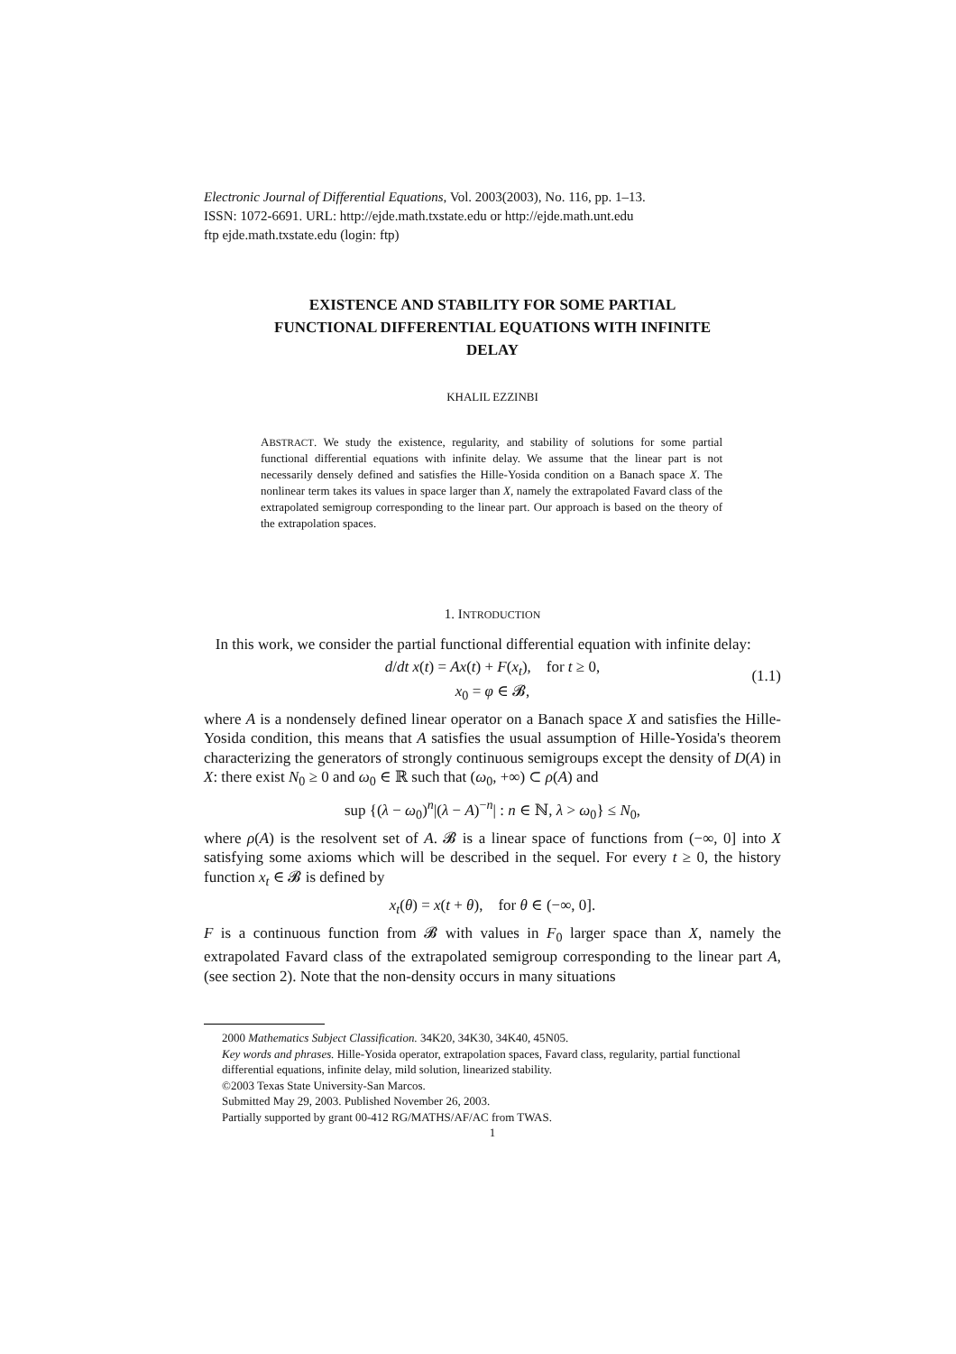Electronic Journal of Differential Equations, Vol. 2003(2003), No. 116, pp. 1–13.
ISSN: 1072-6691. URL: http://ejde.math.txstate.edu or http://ejde.math.unt.edu
ftp ejde.math.txstate.edu (login: ftp)
EXISTENCE AND STABILITY FOR SOME PARTIAL
FUNCTIONAL DIFFERENTIAL EQUATIONS WITH INFINITE
DELAY
KHALIL EZZINBI
ABSTRACT. We study the existence, regularity, and stability of solutions for some partial functional differential equations with infinite delay. We assume that the linear part is not necessarily densely defined and satisfies the Hille-Yosida condition on a Banach space X. The nonlinear term takes its values in space larger than X, namely the extrapolated Favard class of the extrapolated semigroup corresponding to the linear part. Our approach is based on the theory of the extrapolation spaces.
1. INTRODUCTION
In this work, we consider the partial functional differential equation with infinite delay:
d/dt x(t) = Ax(t) + F(x<sub>t</sub>), for t ≥ 0,
x<sub>0</sub> = φ ∈ 𝓑,
(1.1)
where A is a nondensely defined linear operator on a Banach space X and satisfies the Hille-Yosida condition, this means that A satisfies the usual assumption of Hille-Yosida's theorem characterizing the generators of strongly continuous semigroups except the density of D(A) in X: there exist N<sub>0</sub> ≥ 0 and ω<sub>0</sub> ∈ ℝ such that (ω<sub>0</sub>, +∞) ⊂ ρ(A) and
sup {(λ − ω<sub>0</sub>)<sup>n</sup>|(λ − A)<sup>−n</sup>| : n ∈ ℕ, λ > ω<sub>0</sub>} ≤ N<sub>0</sub>,
where ρ(A) is the resolvent set of A. 𝓑 is a linear space of functions from (−∞, 0] into X satisfying some axioms which will be described in the sequel. For every t ≥ 0, the history function x<sub>t</sub> ∈ 𝓑 is defined by
x<sub>t</sub>(θ) = x(t + θ), for θ ∈ (−∞, 0].
F is a continuous function from 𝓑 with values in F<sub>0</sub> larger space than X, namely the extrapolated Favard class of the extrapolated semigroup corresponding to the linear part A, (see section 2). Note that the non-density occurs in many situations
2000 Mathematics Subject Classification. 34K20, 34K30, 34K40, 45N05.
Key words and phrases. Hille-Yosida operator, extrapolation spaces, Favard class, regularity, partial functional differential equations, infinite delay, mild solution, linearized stability.
©2003 Texas State University-San Marcos.
Submitted May 29, 2003. Published November 26, 2003.
Partially supported by grant 00-412 RG/MATHS/AF/AC from TWAS.
1